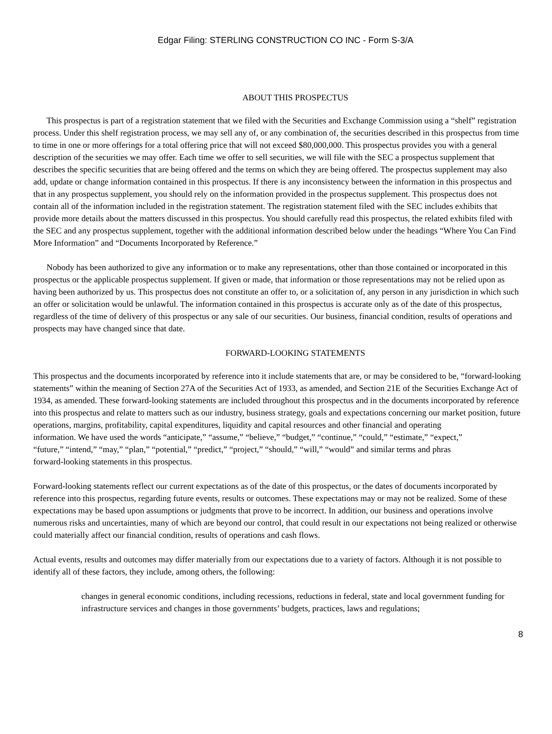Edgar Filing: STERLING CONSTRUCTION CO INC - Form S-3/A
ABOUT THIS PROSPECTUS
This prospectus is part of a registration statement that we filed with the Securities and Exchange Commission using a “shelf” registration process. Under this shelf registration process, we may sell any of, or any combination of, the securities described in this prospectus from time to time in one or more offerings for a total offering price that will not exceed $80,000,000. This prospectus provides you with a general description of the securities we may offer. Each time we offer to sell securities, we will file with the SEC a prospectus supplement that describes the specific securities that are being offered and the terms on which they are being offered. The prospectus supplement may also add, update or change information contained in this prospectus. If there is any inconsistency between the information in this prospectus and that in any prospectus supplement, you should rely on the information provided in the prospectus supplement. This prospectus does not contain all of the information included in the registration statement. The registration statement filed with the SEC includes exhibits that provide more details about the matters discussed in this prospectus. You should carefully read this prospectus, the related exhibits filed with the SEC and any prospectus supplement, together with the additional information described below under the headings “Where You Can Find More Information” and “Documents Incorporated by Reference.”
Nobody has been authorized to give any information or to make any representations, other than those contained or incorporated in this prospectus or the applicable prospectus supplement. If given or made, that information or those representations may not be relied upon as having been authorized by us. This prospectus does not constitute an offer to, or a solicitation of, any person in any jurisdiction in which such an offer or solicitation would be unlawful. The information contained in this prospectus is accurate only as of the date of this prospectus, regardless of the time of delivery of this prospectus or any sale of our securities. Our business, financial condition, results of operations and prospects may have changed since that date.
FORWARD-LOOKING STATEMENTS
This prospectus and the documents incorporated by reference into it include statements that are, or may be considered to be, “forward-looking statements” within the meaning of Section 27A of the Securities Act of 1933, as amended, and Section 21E of the Securities Exchange Act of 1934, as amended. These forward-looking statements are included throughout this prospectus and in the documents incorporated by reference into this prospectus and relate to matters such as our industry, business strategy, goals and expectations concerning our market position, future operations, margins, profitability, capital expenditures, liquidity and capital resources and other financial and operating information. We have used the words “anticipate,” “assume,” “believe,” “budget,” “continue,” “could,” “estimate,” “expect,”
“future,” “intend,” “may,” “plan,” “potential,” “predict,” “project,” “should,” “will,” “would” and similar terms and phras
forward-looking statements in this prospectus.
Forward-looking statements reflect our current expectations as of the date of this prospectus, or the dates of documents incorporated by reference into this prospectus, regarding future events, results or outcomes. These expectations may or may not be realized. Some of these expectations may be based upon assumptions or judgments that prove to be incorrect. In addition, our business and operations involve numerous risks and uncertainties, many of which are beyond our control, that could result in our expectations not being realized or otherwise could materially affect our financial condition, results of operations and cash flows.
Actual events, results and outcomes may differ materially from our expectations due to a variety of factors. Although it is not possible to identify all of these factors, they include, among others, the following:
changes in general economic conditions, including recessions, reductions in federal, state and local government funding for infrastructure services and changes in those governments’ budgets, practices, laws and regulations;
8